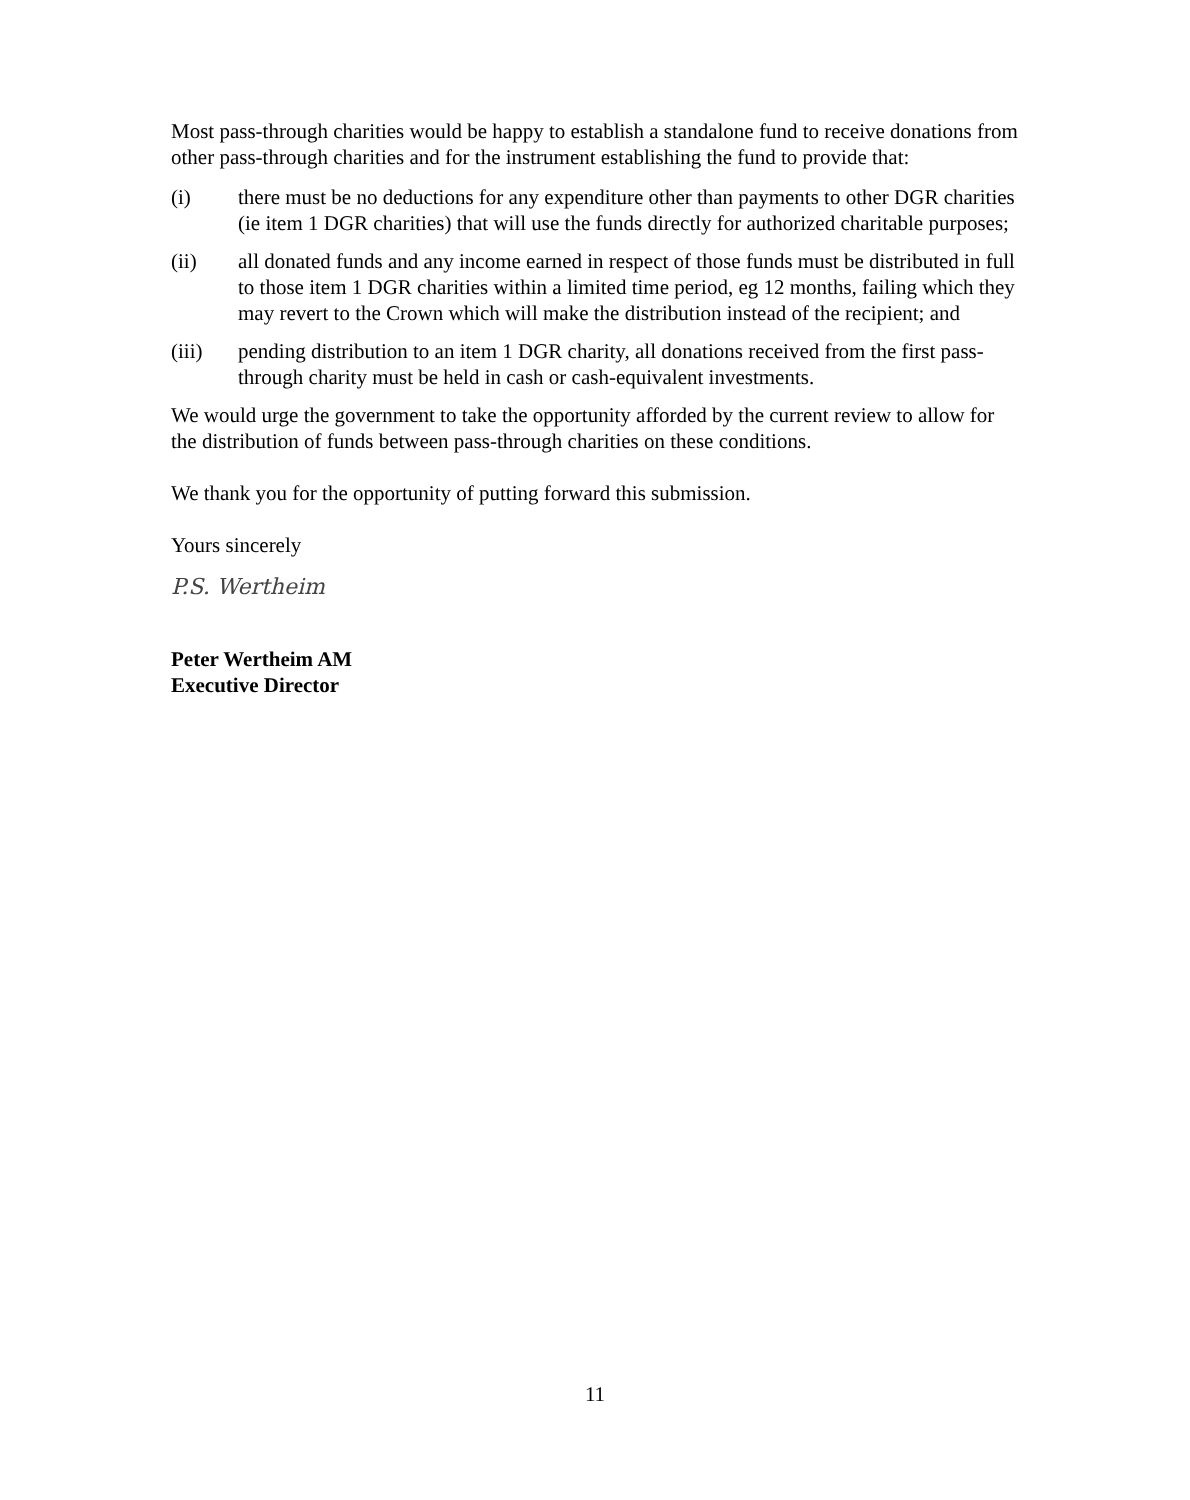Most pass-through charities would be happy to establish a standalone fund to receive donations from other pass-through charities and for the instrument establishing the fund to provide that:
(i) there must be no deductions for any expenditure other than payments to other DGR charities (ie item 1 DGR charities) that will use the funds directly for authorized charitable purposes;
(ii) all donated funds and any income earned in respect of those funds must be distributed in full to those item 1 DGR charities within a limited time period, eg 12 months, failing which they may revert to the Crown which will make the distribution instead of the recipient; and
(iii) pending distribution to an item 1 DGR charity, all donations received from the first pass-through charity must be held in cash or cash-equivalent investments.
We would urge the government to take the opportunity afforded by the current review to allow for the distribution of funds between pass-through charities on these conditions.
We thank you for the opportunity of putting forward this submission.
Yours sincerely
P.S. Wertheim
Peter Wertheim AM
Executive Director
11